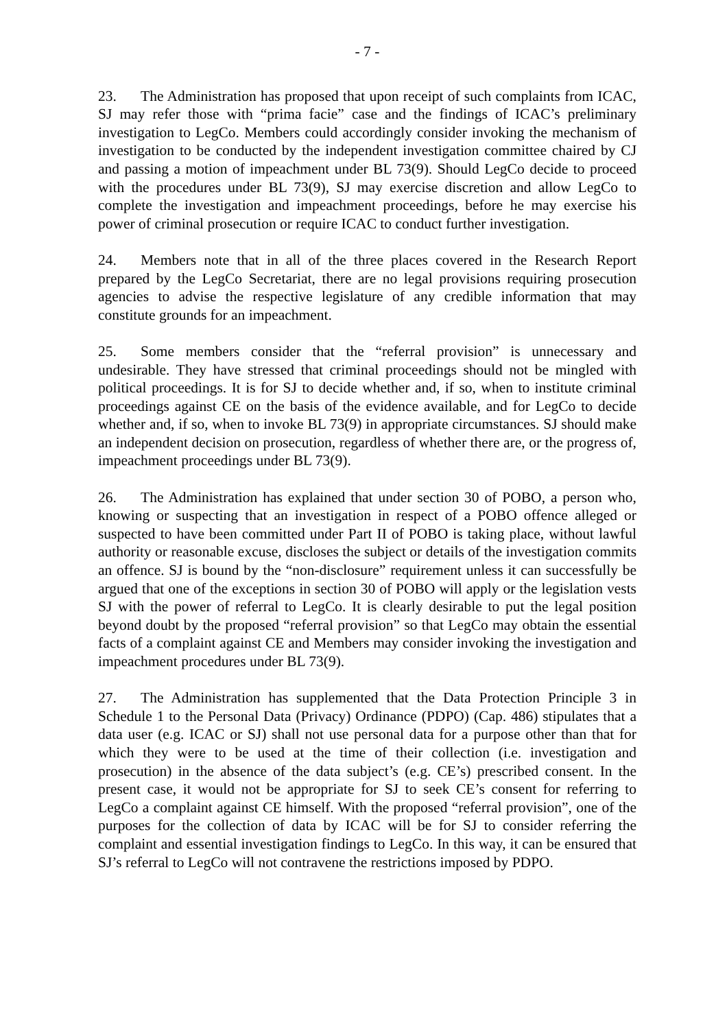- 7 -
23. The Administration has proposed that upon receipt of such complaints from ICAC, SJ may refer those with “prima facie” case and the findings of ICAC’s preliminary investigation to LegCo. Members could accordingly consider invoking the mechanism of investigation to be conducted by the independent investigation committee chaired by CJ and passing a motion of impeachment under BL 73(9). Should LegCo decide to proceed with the procedures under BL 73(9), SJ may exercise discretion and allow LegCo to complete the investigation and impeachment proceedings, before he may exercise his power of criminal prosecution or require ICAC to conduct further investigation.
24. Members note that in all of the three places covered in the Research Report prepared by the LegCo Secretariat, there are no legal provisions requiring prosecution agencies to advise the respective legislature of any credible information that may constitute grounds for an impeachment.
25. Some members consider that the “referral provision” is unnecessary and undesirable. They have stressed that criminal proceedings should not be mingled with political proceedings. It is for SJ to decide whether and, if so, when to institute criminal proceedings against CE on the basis of the evidence available, and for LegCo to decide whether and, if so, when to invoke BL 73(9) in appropriate circumstances. SJ should make an independent decision on prosecution, regardless of whether there are, or the progress of, impeachment proceedings under BL 73(9).
26. The Administration has explained that under section 30 of POBO, a person who, knowing or suspecting that an investigation in respect of a POBO offence alleged or suspected to have been committed under Part II of POBO is taking place, without lawful authority or reasonable excuse, discloses the subject or details of the investigation commits an offence. SJ is bound by the “non-disclosure” requirement unless it can successfully be argued that one of the exceptions in section 30 of POBO will apply or the legislation vests SJ with the power of referral to LegCo. It is clearly desirable to put the legal position beyond doubt by the proposed “referral provision” so that LegCo may obtain the essential facts of a complaint against CE and Members may consider invoking the investigation and impeachment procedures under BL 73(9).
27. The Administration has supplemented that the Data Protection Principle 3 in Schedule 1 to the Personal Data (Privacy) Ordinance (PDPO) (Cap. 486) stipulates that a data user (e.g. ICAC or SJ) shall not use personal data for a purpose other than that for which they were to be used at the time of their collection (i.e. investigation and prosecution) in the absence of the data subject’s (e.g. CE’s) prescribed consent. In the present case, it would not be appropriate for SJ to seek CE’s consent for referring to LegCo a complaint against CE himself. With the proposed “referral provision”, one of the purposes for the collection of data by ICAC will be for SJ to consider referring the complaint and essential investigation findings to LegCo. In this way, it can be ensured that SJ’s referral to LegCo will not contravene the restrictions imposed by PDPO.